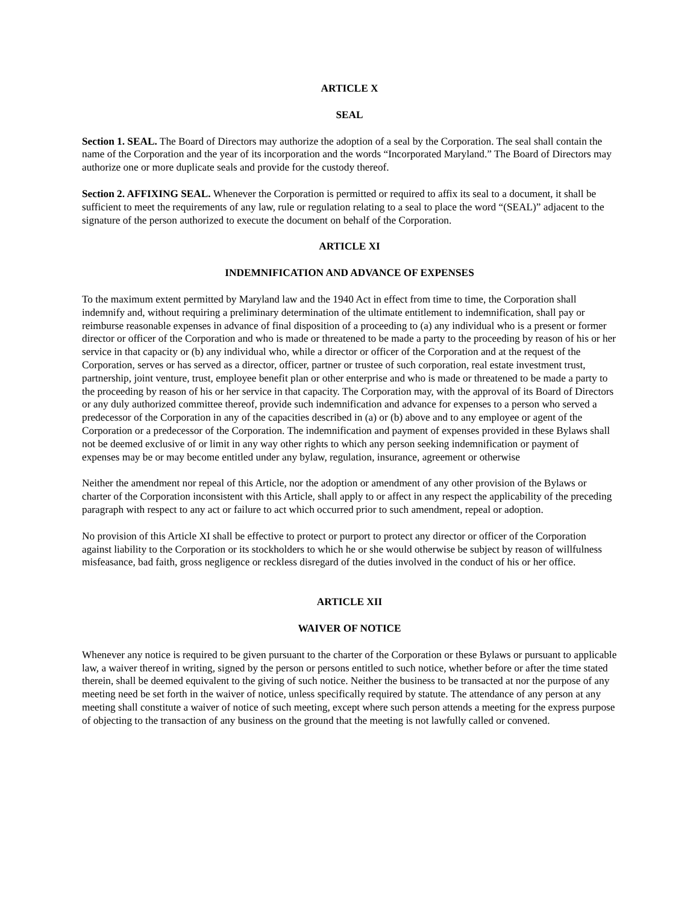ARTICLE X
SEAL
Section 1. SEAL. The Board of Directors may authorize the adoption of a seal by the Corporation. The seal shall contain the name of the Corporation and the year of its incorporation and the words “Incorporated Maryland.” The Board of Directors may authorize one or more duplicate seals and provide for the custody thereof.
Section 2. AFFIXING SEAL. Whenever the Corporation is permitted or required to affix its seal to a document, it shall be sufficient to meet the requirements of any law, rule or regulation relating to a seal to place the word “(SEAL)” adjacent to the signature of the person authorized to execute the document on behalf of the Corporation.
ARTICLE XI
INDEMNIFICATION AND ADVANCE OF EXPENSES
To the maximum extent permitted by Maryland law and the 1940 Act in effect from time to time, the Corporation shall indemnify and, without requiring a preliminary determination of the ultimate entitlement to indemnification, shall pay or reimburse reasonable expenses in advance of final disposition of a proceeding to (a) any individual who is a present or former director or officer of the Corporation and who is made or threatened to be made a party to the proceeding by reason of his or her service in that capacity or (b) any individual who, while a director or officer of the Corporation and at the request of the Corporation, serves or has served as a director, officer, partner or trustee of such corporation, real estate investment trust, partnership, joint venture, trust, employee benefit plan or other enterprise and who is made or threatened to be made a party to the proceeding by reason of his or her service in that capacity. The Corporation may, with the approval of its Board of Directors or any duly authorized committee thereof, provide such indemnification and advance for expenses to a person who served a predecessor of the Corporation in any of the capacities described in (a) or (b) above and to any employee or agent of the Corporation or a predecessor of the Corporation. The indemnification and payment of expenses provided in these Bylaws shall not be deemed exclusive of or limit in any way other rights to which any person seeking indemnification or payment of expenses may be or may become entitled under any bylaw, regulation, insurance, agreement or otherwise
Neither the amendment nor repeal of this Article, nor the adoption or amendment of any other provision of the Bylaws or charter of the Corporation inconsistent with this Article, shall apply to or affect in any respect the applicability of the preceding paragraph with respect to any act or failure to act which occurred prior to such amendment, repeal or adoption.
No provision of this Article XI shall be effective to protect or purport to protect any director or officer of the Corporation against liability to the Corporation or its stockholders to which he or she would otherwise be subject by reason of willfulness misfeasance, bad faith, gross negligence or reckless disregard of the duties involved in the conduct of his or her office.
ARTICLE XII
WAIVER OF NOTICE
Whenever any notice is required to be given pursuant to the charter of the Corporation or these Bylaws or pursuant to applicable law, a waiver thereof in writing, signed by the person or persons entitled to such notice, whether before or after the time stated therein, shall be deemed equivalent to the giving of such notice. Neither the business to be transacted at nor the purpose of any meeting need be set forth in the waiver of notice, unless specifically required by statute. The attendance of any person at any meeting shall constitute a waiver of notice of such meeting, except where such person attends a meeting for the express purpose of objecting to the transaction of any business on the ground that the meeting is not lawfully called or convened.